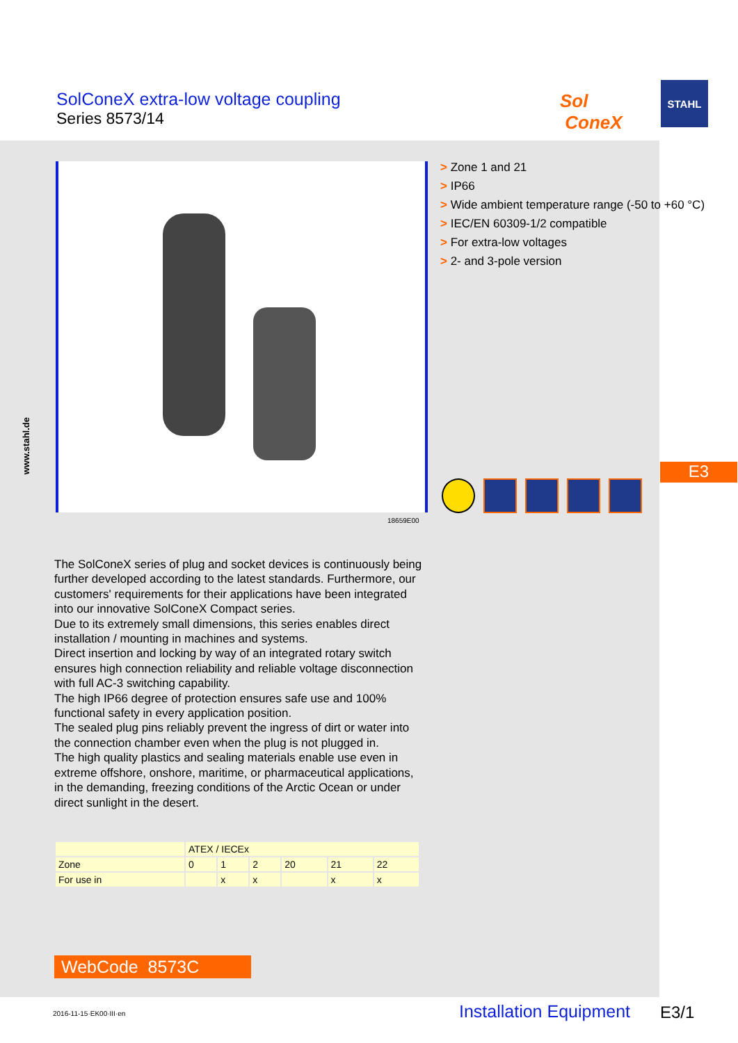SolConeX extra-low voltage coupling
Series 8573/14
Sol
ConeX
STAHL
18659E00
> Zone 1 and 21
> IP66
> Wide ambient temperature range (-50 to +60 °C)
> IEC/EN 60309-1/2 compatible
> For extra-low voltages
> 2- and 3-pole version
E3
www.stahl.de
The SolConeX series of plug and socket devices is continuously being further developed according to the latest standards. Furthermore, our customers' requirements for their applications have been integrated into our innovative SolConeX Compact series.
Due to its extremely small dimensions, this series enables direct installation / mounting in machines and systems.
Direct insertion and locking by way of an integrated rotary switch ensures high connection reliability and reliable voltage disconnection with full AC-3 switching capability.
The high IP66 degree of protection ensures safe use and 100% functional safety in every application position.
The sealed plug pins reliably prevent the ingress of dirt or water into the connection chamber even when the plug is not plugged in.
The high quality plastics and sealing materials enable use even in extreme offshore, onshore, maritime, or pharmaceutical applications, in the demanding, freezing conditions of the Arctic Ocean or under direct sunlight in the desert.
| | ATEX / IECEx | | | | | |
| --- | --- | --- | --- | --- | --- | --- |
| Zone | 0 | 1 | 2 | 20 | 21 | 22 |
| For use in | | x | x | | x | x |
WebCode 8573C
2016-11-15·EK00·III·en Installation Equipment E3/1